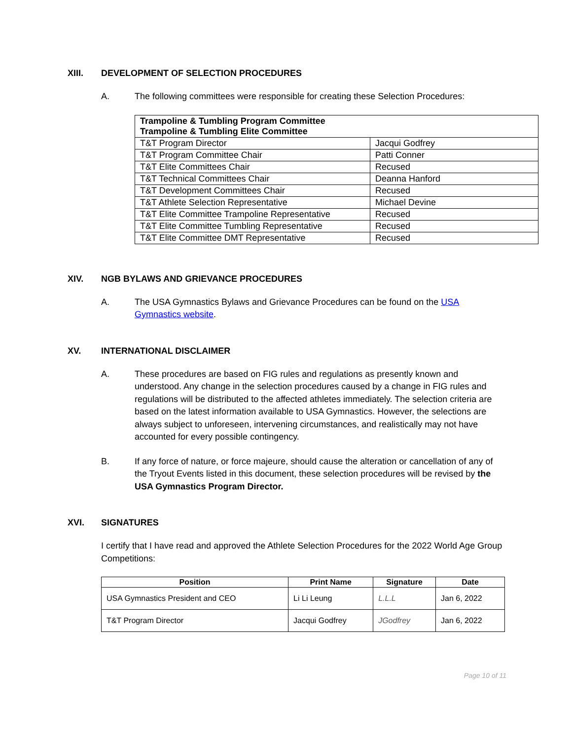XIII. DEVELOPMENT OF SELECTION PROCEDURES
A. The following committees were responsible for creating these Selection Procedures:
| Trampoline & Tumbling Program Committee Trampoline & Tumbling Elite Committee | |
| --- | --- |
| T&T Program Director | Jacqui Godfrey |
| T&T Program Committee Chair | Patti Conner |
| T&T Elite Committees Chair | Recused |
| T&T Technical Committees Chair | Deanna Hanford |
| T&T Development Committees Chair | Recused |
| T&T Athlete Selection Representative | Michael Devine |
| T&T Elite Committee Trampoline Representative | Recused |
| T&T Elite Committee Tumbling Representative | Recused |
| T&T Elite Committee DMT Representative | Recused |
XIV. NGB BYLAWS AND GRIEVANCE PROCEDURES
A. The USA Gymnastics Bylaws and Grievance Procedures can be found on the USA Gymnastics website.
XV. INTERNATIONAL DISCLAIMER
A. These procedures are based on FIG rules and regulations as presently known and understood. Any change in the selection procedures caused by a change in FIG rules and regulations will be distributed to the affected athletes immediately. The selection criteria are based on the latest information available to USA Gymnastics. However, the selections are always subject to unforeseen, intervening circumstances, and realistically may not have accounted for every possible contingency.
B. If any force of nature, or force majeure, should cause the alteration or cancellation of any of the Tryout Events listed in this document, these selection procedures will be revised by the USA Gymnastics Program Director.
XVI. SIGNATURES
I certify that I have read and approved the Athlete Selection Procedures for the 2022 World Age Group Competitions:
| Position | Print Name | Signature | Date |
| --- | --- | --- | --- |
| USA Gymnastics President and CEO | Li Li Leung | L.L.L | Jan 6, 2022 |
| T&T Program Director | Jacqui Godfrey | JGodfrey | Jan 6, 2022 |
Page 10 of 11